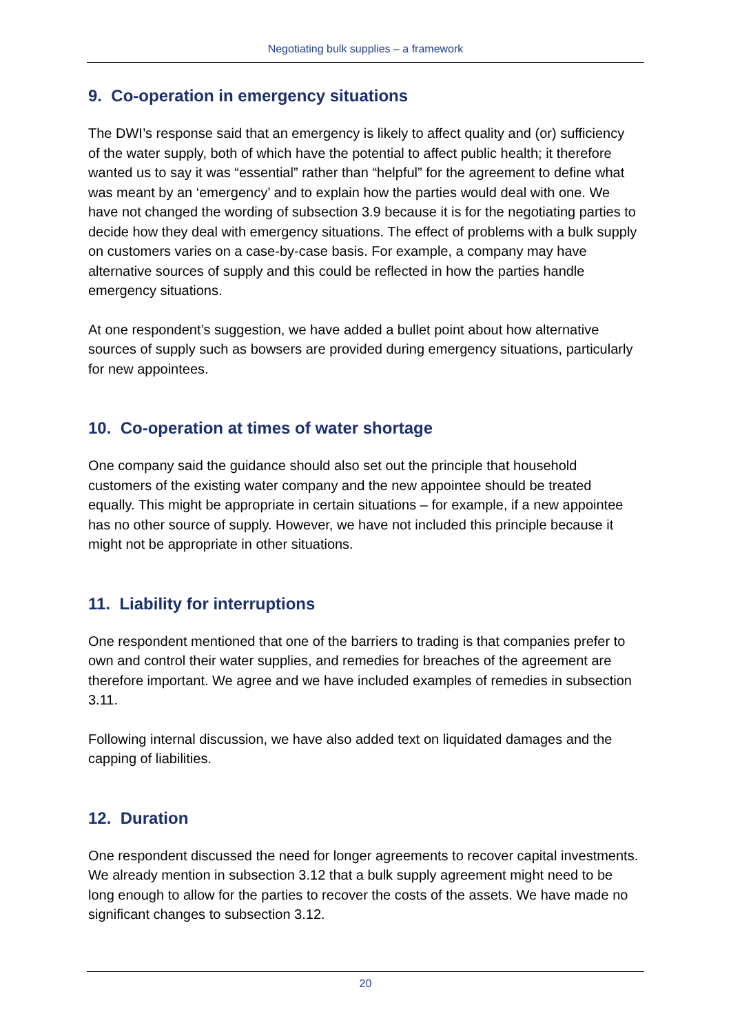Negotiating bulk supplies – a framework
9. Co-operation in emergency situations
The DWI’s response said that an emergency is likely to affect quality and (or) sufficiency of the water supply, both of which have the potential to affect public health; it therefore wanted us to say it was “essential” rather than “helpful” for the agreement to define what was meant by an ‘emergency’ and to explain how the parties would deal with one. We have not changed the wording of subsection 3.9 because it is for the negotiating parties to decide how they deal with emergency situations. The effect of problems with a bulk supply on customers varies on a case-by-case basis. For example, a company may have alternative sources of supply and this could be reflected in how the parties handle emergency situations.
At one respondent’s suggestion, we have added a bullet point about how alternative sources of supply such as bowsers are provided during emergency situations, particularly for new appointees.
10. Co-operation at times of water shortage
One company said the guidance should also set out the principle that household customers of the existing water company and the new appointee should be treated equally. This might be appropriate in certain situations – for example, if a new appointee has no other source of supply. However, we have not included this principle because it might not be appropriate in other situations.
11. Liability for interruptions
One respondent mentioned that one of the barriers to trading is that companies prefer to own and control their water supplies, and remedies for breaches of the agreement are therefore important. We agree and we have included examples of remedies in subsection 3.11.
Following internal discussion, we have also added text on liquidated damages and the capping of liabilities.
12. Duration
One respondent discussed the need for longer agreements to recover capital investments. We already mention in subsection 3.12 that a bulk supply agreement might need to be long enough to allow for the parties to recover the costs of the assets. We have made no significant changes to subsection 3.12.
20